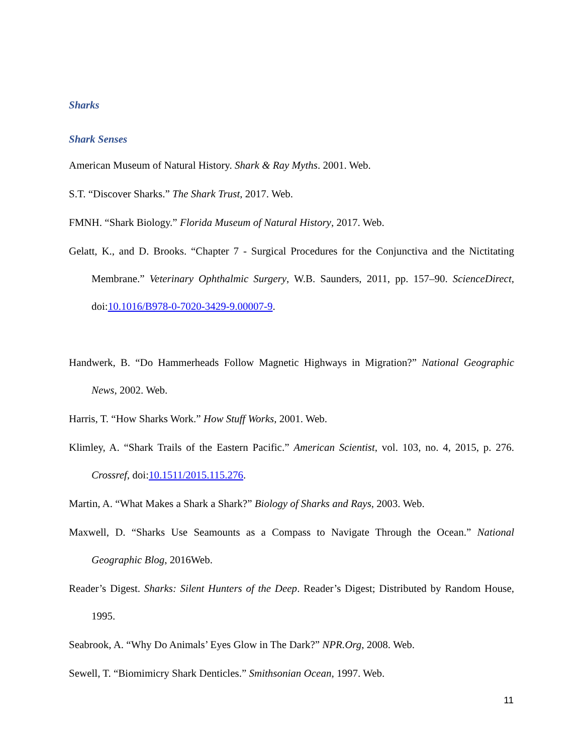Sharks
Shark Senses
American Museum of Natural History. Shark & Ray Myths. 2001. Web.
S.T. “Discover Sharks.” The Shark Trust, 2017. Web.
FMNH. “Shark Biology.” Florida Museum of Natural History, 2017. Web.
Gelatt, K., and D. Brooks. “Chapter 7 - Surgical Procedures for the Conjunctiva and the Nictitating Membrane.” Veterinary Ophthalmic Surgery, W.B. Saunders, 2011, pp. 157–90. ScienceDirect, doi:10.1016/B978-0-7020-3429-9.00007-9.
Handwerk, B. “Do Hammerheads Follow Magnetic Highways in Migration?” National Geographic News, 2002. Web.
Harris, T. “How Sharks Work.” How Stuff Works, 2001. Web.
Klimley, A. “Shark Trails of the Eastern Pacific.” American Scientist, vol. 103, no. 4, 2015, p. 276. Crossref, doi:10.1511/2015.115.276.
Martin, A. “What Makes a Shark a Shark?” Biology of Sharks and Rays, 2003. Web.
Maxwell, D. “Sharks Use Seamounts as a Compass to Navigate Through the Ocean.” National Geographic Blog, 2016Web.
Reader’s Digest. Sharks: Silent Hunters of the Deep. Reader’s Digest; Distributed by Random House, 1995.
Seabrook, A. “Why Do Animals’ Eyes Glow in The Dark?” NPR.Org, 2008. Web.
Sewell, T. “Biomimicry Shark Denticles.” Smithsonian Ocean, 1997. Web.
11